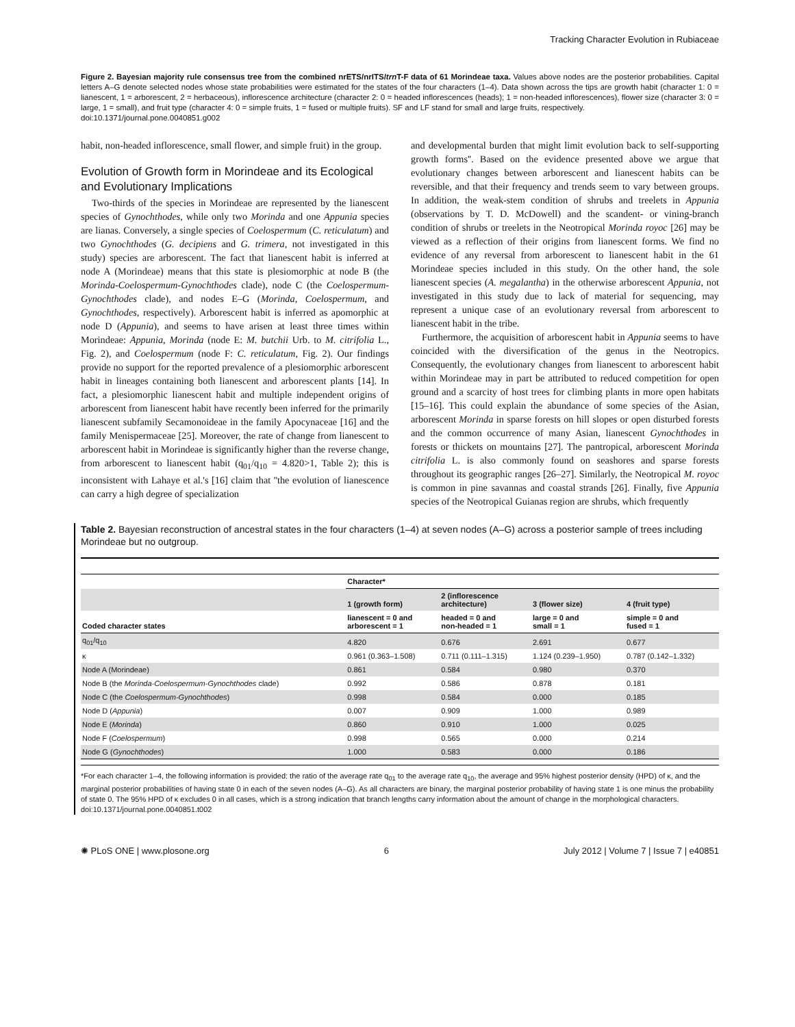Tracking Character Evolution in Rubiaceae
Figure 2. Bayesian majority rule consensus tree from the combined nrETS/nrITS/trn T-F data of 61 Morindeae taxa. Values above nodes are the posterior probabilities. Capital letters A–G denote selected nodes whose state probabilities were estimated for the states of the four characters (1–4). Data shown across the tips are growth habit (character 1: 0 = lianescent, 1 = arborescent, 2 = herbaceous), inflorescence architecture (character 2: 0 = headed inflorescences (heads); 1 = non-headed inflorescences), flower size (character 3: 0 = large, 1 = small), and fruit type (character 4: 0 = simple fruits, 1 = fused or multiple fruits). SF and LF stand for small and large fruits, respectively.
doi:10.1371/journal.pone.0040851.g002
habit, non-headed inflorescence, small flower, and simple fruit) in the group.
Evolution of Growth form in Morindeae and its Ecological and Evolutionary Implications
Two-thirds of the species in Morindeae are represented by the lianescent species of Gynochthodes, while only two Morinda and one Appunia species are lianas. Conversely, a single species of Coelospermum (C. reticulatum) and two Gynochthodes (G. decipiens and G. trimera, not investigated in this study) species are arborescent. The fact that lianescent habit is inferred at node A (Morindeae) means that this state is plesiomorphic at node B (the Morinda-Coelospermum-Gynochthodes clade), node C (the Coelospermum-Gynochthodes clade), and nodes E–G (Morinda, Coelospermum, and Gynochthodes, respectively). Arborescent habit is inferred as apomorphic at node D (Appunia), and seems to have arisen at least three times within Morindeae: Appunia, Morinda (node E: M. butchii Urb. to M. citrifolia L., Fig. 2), and Coelospermum (node F: C. reticulatum, Fig. 2). Our findings provide no support for the reported prevalence of a plesiomorphic arborescent habit in lineages containing both lianescent and arborescent plants [14]. In fact, a plesiomorphic lianescent habit and multiple independent origins of arborescent from lianescent habit have recently been inferred for the primarily lianescent subfamily Secamonoideae in the family Apocynaceae [16] and the family Menispermaceae [25]. Moreover, the rate of change from lianescent to arborescent habit in Morindeae is significantly higher than the reverse change, from arborescent to lianescent habit (q<sub>01</sub>/q<sub>10</sub> = 4.820>1, Table 2); this is inconsistent with Lahaye et al.'s [16] claim that ''the evolution of lianescence can carry a high degree of specialization
and developmental burden that might limit evolution back to self-supporting growth forms''. Based on the evidence presented above we argue that evolutionary changes between arborescent and lianescent habits can be reversible, and that their frequency and trends seem to vary between groups. In addition, the weak-stem condition of shrubs and treelets in Appunia (observations by T. D. McDowell) and the scandent- or vining-branch condition of shrubs or treelets in the Neotropical Morinda royoc [26] may be viewed as a reflection of their origins from lianescent forms. We find no evidence of any reversal from arborescent to lianescent habit in the 61 Morindeae species included in this study. On the other hand, the sole lianescent species (A. megalantha) in the otherwise arborescent Appunia, not investigated in this study due to lack of material for sequencing, may represent a unique case of an evolutionary reversal from arborescent to lianescent habit in the tribe.
Furthermore, the acquisition of arborescent habit in Appunia seems to have coincided with the diversification of the genus in the Neotropics. Consequently, the evolutionary changes from lianescent to arborescent habit within Morindeae may in part be attributed to reduced competition for open ground and a scarcity of host trees for climbing plants in more open habitats [15–16]. This could explain the abundance of some species of the Asian, arborescent Morinda in sparse forests on hill slopes or open disturbed forests and the common occurrence of many Asian, lianescent Gynochthodes in forests or thickets on mountains [27]. The pantropical, arborescent Morinda citrifolia L. is also commonly found on seashores and sparse forests throughout its geographic ranges [26–27]. Similarly, the Neotropical M. royoc is common in pine savannas and coastal strands [26]. Finally, five Appunia species of the Neotropical Guianas region are shrubs, which frequently
Table 2. Bayesian reconstruction of ancestral states in the four characters (1–4) at seven nodes (A–G) across a posterior sample of trees including Morindeae but no outgroup.
| | Character* | | | |
| --- | --- | --- | --- | --- |
| | 1 (growth form) | 2 (inflorescence architecture) | 3 (flower size) | 4 (fruit type) |
| Coded character states | lianescent = 0 and arborescent = 1 | headed = 0 and non-headed = 1 | large = 0 and small = 1 | simple = 0 and fused = 1 |
| q<sub>01</sub>/q<sub>10</sub> | 4.820 | 0.676 | 2.691 | 0.677 |
| κ | 0.961 (0.363–1.508) | 0.711 (0.111–1.315) | 1.124 (0.239–1.950) | 0.787 (0.142–1.332) |
| Node A (Morindeae) | 0.861 | 0.584 | 0.980 | 0.370 |
| Node B (the Morinda-Coelospermum-Gynochthodes clade) | 0.992 | 0.586 | 0.878 | 0.181 |
| Node C (the Coelospermum-Gynochthodes ) | 0.998 | 0.584 | 0.000 | 0.185 |
| Node D ( Appunia ) | 0.007 | 0.909 | 1.000 | 0.989 |
| Node E ( Morinda ) | 0.860 | 0.910 | 1.000 | 0.025 |
| Node F ( Coelospermum ) | 0.998 | 0.565 | 0.000 | 0.214 |
| Node G ( Gynochthodes ) | 1.000 | 0.583 | 0.000 | 0.186 |
*For each character 1–4, the following information is provided: the ratio of the average rate q<sub>01</sub> to the average rate q<sub>10</sub>, the average and 95% highest posterior density (HPD) of κ, and the marginal posterior probabilities of having state 0 in each of the seven nodes (A–G). As all characters are binary, the marginal posterior probability of having state 1 is one minus the probability of state 0. The 95% HPD of κ excludes 0 in all cases, which is a strong indication that branch lengths carry information about the amount of change in the morphological characters.
doi:10.1371/journal.pone.0040851.t002
✺ PLoS ONE | www.plosone.org 6 July 2012 | Volume 7 | Issue 7 | e40851